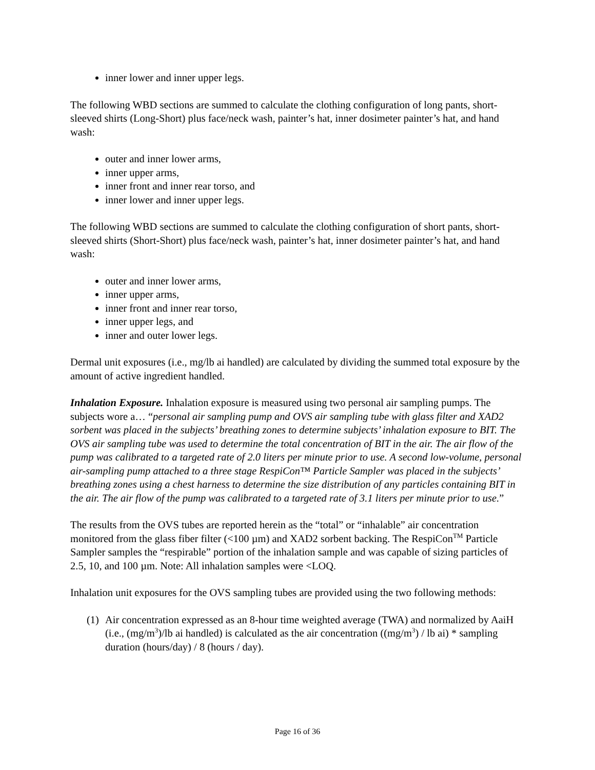inner lower and inner upper legs.
The following WBD sections are summed to calculate the clothing configuration of long pants, short-sleeved shirts (Long-Short) plus face/neck wash, painter’s hat, inner dosimeter painter’s hat, and hand wash:
outer and inner lower arms,
inner upper arms,
inner front and inner rear torso, and
inner lower and inner upper legs.
The following WBD sections are summed to calculate the clothing configuration of short pants, short-sleeved shirts (Short-Short) plus face/neck wash, painter’s hat, inner dosimeter painter’s hat, and hand wash:
outer and inner lower arms,
inner upper arms,
inner front and inner rear torso,
inner upper legs, and
inner and outer lower legs.
Dermal unit exposures (i.e., mg/lb ai handled) are calculated by dividing the summed total exposure by the amount of active ingredient handled.
Inhalation Exposure. Inhalation exposure is measured using two personal air sampling pumps. The subjects wore a… “personal air sampling pump and OVS air sampling tube with glass filter and XAD2 sorbent was placed in the subjects’ breathing zones to determine subjects’ inhalation exposure to BIT. The OVS air sampling tube was used to determine the total concentration of BIT in the air. The air flow of the pump was calibrated to a targeted rate of 2.0 liters per minute prior to use. A second low-volume, personal air-sampling pump attached to a three stage RespiCon™ Particle Sampler was placed in the subjects’ breathing zones using a chest harness to determine the size distribution of any particles containing BIT in the air. The air flow of the pump was calibrated to a targeted rate of 3.1 liters per minute prior to use.”
The results from the OVS tubes are reported herein as the “total” or “inhalable” air concentration monitored from the glass fiber filter (<100 µm) and XAD2 sorbent backing. The RespiCon<sup>TM</sup> Particle Sampler samples the “respirable” portion of the inhalation sample and was capable of sizing particles of 2.5, 10, and 100 µm. Note: All inhalation samples were <LOQ.
Inhalation unit exposures for the OVS sampling tubes are provided using the two following methods:
(1) Air concentration expressed as an 8-hour time weighted average (TWA) and normalized by AaiH (i.e., (mg/m<sup>3</sup>)/lb ai handled) is calculated as the air concentration ((mg/m<sup>3</sup>) / lb ai) * sampling duration (hours/day) / 8 (hours / day).
Page 16 of 36